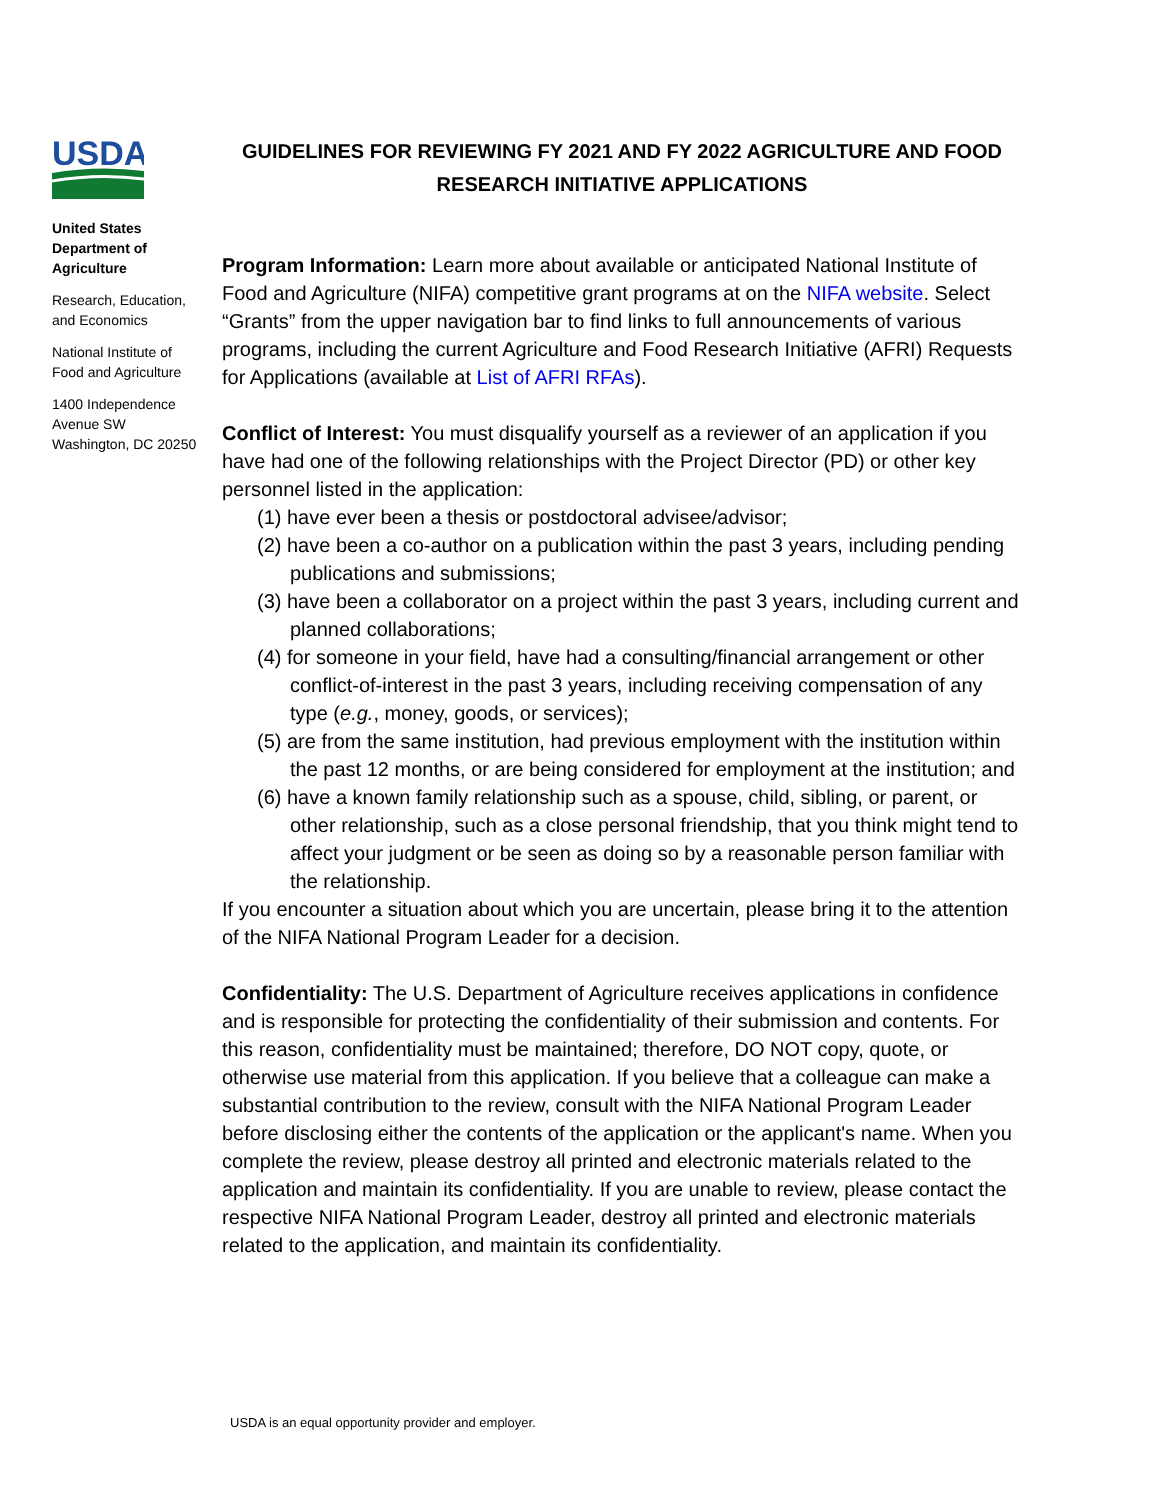USDA
United States Department of Agriculture
Research, Education, and Economics
National Institute of Food and Agriculture
1400 Independence Avenue SW Washington, DC 20250
GUIDELINES FOR REVIEWING FY 2021 AND FY 2022 AGRICULTURE AND FOOD RESEARCH INITIATIVE APPLICATIONS
Program Information: Learn more about available or anticipated National Institute of Food and Agriculture (NIFA) competitive grant programs at on the NIFA website. Select “Grants” from the upper navigation bar to find links to full announcements of various programs, including the current Agriculture and Food Research Initiative (AFRI) Requests for Applications (available at List of AFRI RFAs).
Conflict of Interest: You must disqualify yourself as a reviewer of an application if you have had one of the following relationships with the Project Director (PD) or other key personnel listed in the application:
(1) have ever been a thesis or postdoctoral advisee/advisor;
(2) have been a co-author on a publication within the past 3 years, including pending publications and submissions;
(3) have been a collaborator on a project within the past 3 years, including current and planned collaborations;
(4) for someone in your field, have had a consulting/financial arrangement or other conflict-of-interest in the past 3 years, including receiving compensation of any type (e.g., money, goods, or services);
(5) are from the same institution, had previous employment with the institution within the past 12 months, or are being considered for employment at the institution; and
(6) have a known family relationship such as a spouse, child, sibling, or parent, or other relationship, such as a close personal friendship, that you think might tend to affect your judgment or be seen as doing so by a reasonable person familiar with the relationship.
If you encounter a situation about which you are uncertain, please bring it to the attention of the NIFA National Program Leader for a decision.
Confidentiality: The U.S. Department of Agriculture receives applications in confidence and is responsible for protecting the confidentiality of their submission and contents. For this reason, confidentiality must be maintained; therefore, DO NOT copy, quote, or otherwise use material from this application. If you believe that a colleague can make a substantial contribution to the review, consult with the NIFA National Program Leader before disclosing either the contents of the application or the applicant's name. When you complete the review, please destroy all printed and electronic materials related to the application and maintain its confidentiality. If you are unable to review, please contact the respective NIFA National Program Leader, destroy all printed and electronic materials related to the application, and maintain its confidentiality.
USDA is an equal opportunity provider and employer.